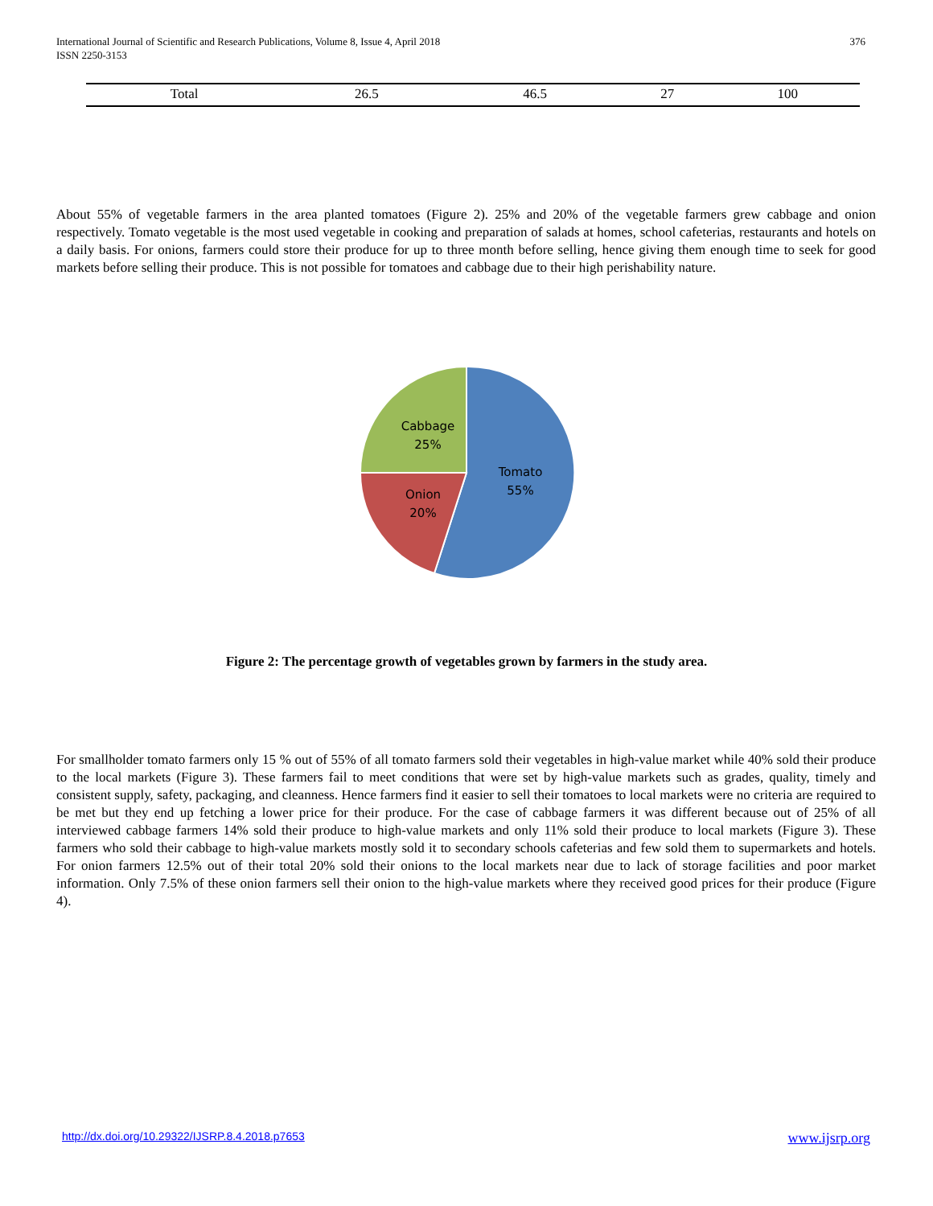International Journal of Scientific and Research Publications, Volume 8, Issue 4, April 2018
ISSN 2250-3153
376
| Total | 26.5 | 46.5 | 27 | 100 |
About 55% of vegetable farmers in the area planted tomatoes (Figure 2). 25% and 20% of the vegetable farmers grew cabbage and onion respectively. Tomato vegetable is the most used vegetable in cooking and preparation of salads at homes, school cafeterias, restaurants and hotels on a daily basis. For onions, farmers could store their produce for up to three month before selling, hence giving them enough time to seek for good markets before selling their produce. This is not possible for tomatoes and cabbage due to their high perishability nature.
Tomato
55%
Onion
20%
Cabbage
25%
Figure 2: The percentage growth of vegetables grown by farmers in the study area.
For smallholder tomato farmers only 15 % out of 55% of all tomato farmers sold their vegetables in high-value market while 40% sold their produce to the local markets (Figure 3). These farmers fail to meet conditions that were set by high-value markets such as grades, quality, timely and consistent supply, safety, packaging, and cleanness. Hence farmers find it easier to sell their tomatoes to local markets were no criteria are required to be met but they end up fetching a lower price for their produce. For the case of cabbage farmers it was different because out of 25% of all interviewed cabbage farmers 14% sold their produce to high-value markets and only 11% sold their produce to local markets (Figure 3). These farmers who sold their cabbage to high-value markets mostly sold it to secondary schools cafeterias and few sold them to supermarkets and hotels. For onion farmers 12.5% out of their total 20% sold their onions to the local markets near due to lack of storage facilities and poor market information. Only 7.5% of these onion farmers sell their onion to the high-value markets where they received good prices for their produce (Figure 4).
http://dx.doi.org/10.29322/IJSRP.8.4.2018.p7653 www.ijsrp.org